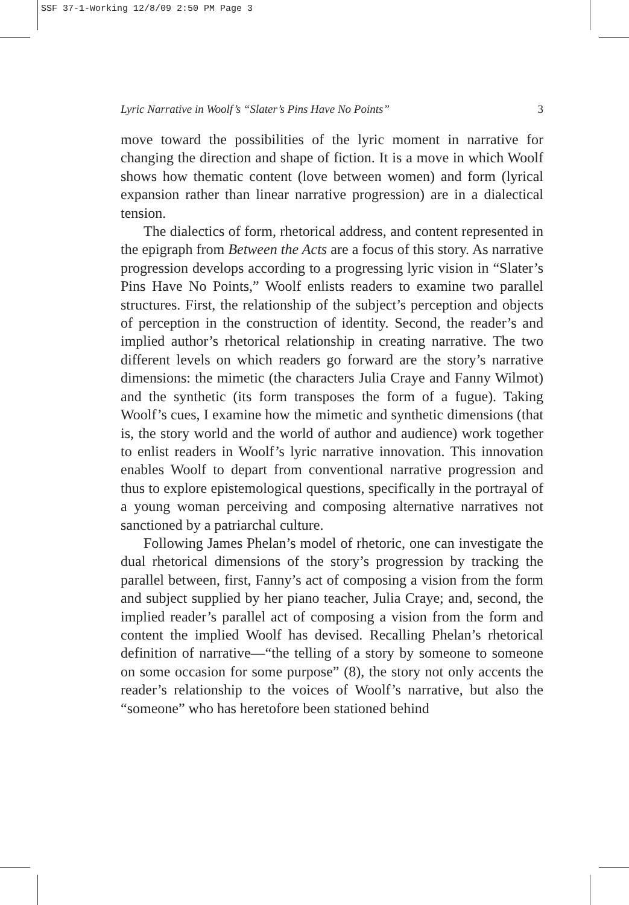SSF 37-1-Working 12/8/09 2:50 PM Page 3
Lyric Narrative in Woolf’s “Slater’s Pins Have No Points” 3
move toward the possibilities of the lyric moment in narrative for changing the direction and shape of fiction. It is a move in which Woolf shows how thematic content (love between women) and form (lyrical expansion rather than linear narrative progression) are in a dialectical tension.
The dialectics of form, rhetorical address, and content represented in the epigraph from Between the Acts are a focus of this story. As narrative progression develops according to a progressing lyric vision in “Slater’s Pins Have No Points,” Woolf enlists readers to examine two parallel structures. First, the relationship of the subject’s perception and objects of perception in the construction of identity. Second, the reader’s and implied author’s rhetorical relationship in creating narrative. The two different levels on which readers go forward are the story’s narrative dimensions: the mimetic (the characters Julia Craye and Fanny Wilmot) and the synthetic (its form transposes the form of a fugue). Taking Woolf’s cues, I examine how the mimetic and synthetic dimensions (that is, the story world and the world of author and audience) work together to enlist readers in Woolf’s lyric narrative innovation. This innovation enables Woolf to depart from conventional narrative progression and thus to explore epistemological questions, specifically in the portrayal of a young woman perceiving and composing alternative narratives not sanctioned by a patriarchal culture.
Following James Phelan’s model of rhetoric, one can investigate the dual rhetorical dimensions of the story’s progression by tracking the parallel between, first, Fanny’s act of composing a vision from the form and subject supplied by her piano teacher, Julia Craye; and, second, the implied reader’s parallel act of composing a vision from the form and content the implied Woolf has devised. Recalling Phelan’s rhetorical definition of narrative—“the telling of a story by someone to someone on some occasion for some purpose” (8), the story not only accents the reader’s relationship to the voices of Woolf’s narrative, but also the “someone” who has heretofore been stationed behind